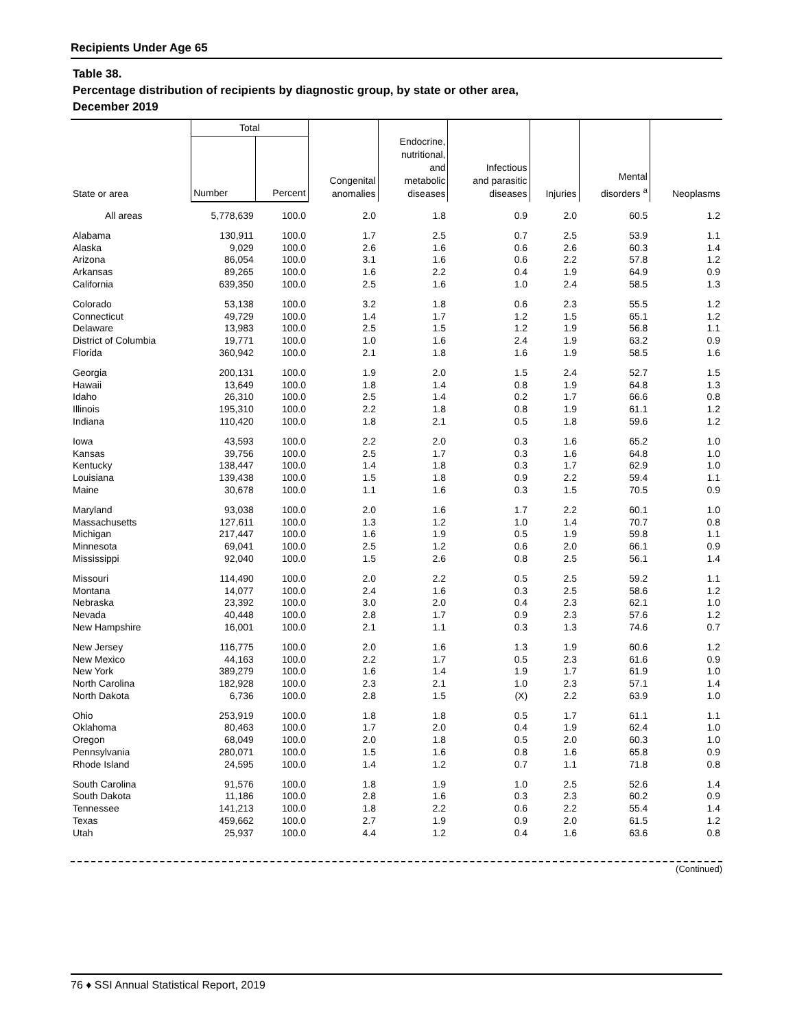Recipients Under Age 65
Table 38.
Percentage distribution of recipients by diagnostic group, by state or other area,
December 2019
| State or area | Total | | Congenital anomalies | Endocrine, nutritional, and metabolic diseases | Infectious and parasitic diseases | Injuries | Mental disorders <sup>a</sup> | Neoplasms |
| --- | --- | --- | --- | --- | --- | --- | --- | --- |
| | Number | Percent | | | | | | |
| All areas | 5,778,639 | 100.0 | 2.0 | 1.8 | 0.9 | 2.0 | 60.5 | 1.2 |
| Alabama | 130,911 | 100.0 | 1.7 | 2.5 | 0.7 | 2.5 | 53.9 | 1.1 |
| Alaska | 9,029 | 100.0 | 2.6 | 1.6 | 0.6 | 2.6 | 60.3 | 1.4 |
| Arizona | 86,054 | 100.0 | 3.1 | 1.6 | 0.6 | 2.2 | 57.8 | 1.2 |
| Arkansas | 89,265 | 100.0 | 1.6 | 2.2 | 0.4 | 1.9 | 64.9 | 0.9 |
| California | 639,350 | 100.0 | 2.5 | 1.6 | 1.0 | 2.4 | 58.5 | 1.3 |
| Colorado | 53,138 | 100.0 | 3.2 | 1.8 | 0.6 | 2.3 | 55.5 | 1.2 |
| Connecticut | 49,729 | 100.0 | 1.4 | 1.7 | 1.2 | 1.5 | 65.1 | 1.2 |
| Delaware | 13,983 | 100.0 | 2.5 | 1.5 | 1.2 | 1.9 | 56.8 | 1.1 |
| District of Columbia | 19,771 | 100.0 | 1.0 | 1.6 | 2.4 | 1.9 | 63.2 | 0.9 |
| Florida | 360,942 | 100.0 | 2.1 | 1.8 | 1.6 | 1.9 | 58.5 | 1.6 |
| Georgia | 200,131 | 100.0 | 1.9 | 2.0 | 1.5 | 2.4 | 52.7 | 1.5 |
| Hawaii | 13,649 | 100.0 | 1.8 | 1.4 | 0.8 | 1.9 | 64.8 | 1.3 |
| Idaho | 26,310 | 100.0 | 2.5 | 1.4 | 0.2 | 1.7 | 66.6 | 0.8 |
| Illinois | 195,310 | 100.0 | 2.2 | 1.8 | 0.8 | 1.9 | 61.1 | 1.2 |
| Indiana | 110,420 | 100.0 | 1.8 | 2.1 | 0.5 | 1.8 | 59.6 | 1.2 |
| Iowa | 43,593 | 100.0 | 2.2 | 2.0 | 0.3 | 1.6 | 65.2 | 1.0 |
| Kansas | 39,756 | 100.0 | 2.5 | 1.7 | 0.3 | 1.6 | 64.8 | 1.0 |
| Kentucky | 138,447 | 100.0 | 1.4 | 1.8 | 0.3 | 1.7 | 62.9 | 1.0 |
| Louisiana | 139,438 | 100.0 | 1.5 | 1.8 | 0.9 | 2.2 | 59.4 | 1.1 |
| Maine | 30,678 | 100.0 | 1.1 | 1.6 | 0.3 | 1.5 | 70.5 | 0.9 |
| Maryland | 93,038 | 100.0 | 2.0 | 1.6 | 1.7 | 2.2 | 60.1 | 1.0 |
| Massachusetts | 127,611 | 100.0 | 1.3 | 1.2 | 1.0 | 1.4 | 70.7 | 0.8 |
| Michigan | 217,447 | 100.0 | 1.6 | 1.9 | 0.5 | 1.9 | 59.8 | 1.1 |
| Minnesota | 69,041 | 100.0 | 2.5 | 1.2 | 0.6 | 2.0 | 66.1 | 0.9 |
| Mississippi | 92,040 | 100.0 | 1.5 | 2.6 | 0.8 | 2.5 | 56.1 | 1.4 |
| Missouri | 114,490 | 100.0 | 2.0 | 2.2 | 0.5 | 2.5 | 59.2 | 1.1 |
| Montana | 14,077 | 100.0 | 2.4 | 1.6 | 0.3 | 2.5 | 58.6 | 1.2 |
| Nebraska | 23,392 | 100.0 | 3.0 | 2.0 | 0.4 | 2.3 | 62.1 | 1.0 |
| Nevada | 40,448 | 100.0 | 2.8 | 1.7 | 0.9 | 2.3 | 57.6 | 1.2 |
| New Hampshire | 16,001 | 100.0 | 2.1 | 1.1 | 0.3 | 1.3 | 74.6 | 0.7 |
| New Jersey | 116,775 | 100.0 | 2.0 | 1.6 | 1.3 | 1.9 | 60.6 | 1.2 |
| New Mexico | 44,163 | 100.0 | 2.2 | 1.7 | 0.5 | 2.3 | 61.6 | 0.9 |
| New York | 389,279 | 100.0 | 1.6 | 1.4 | 1.9 | 1.7 | 61.9 | 1.0 |
| North Carolina | 182,928 | 100.0 | 2.3 | 2.1 | 1.0 | 2.3 | 57.1 | 1.4 |
| North Dakota | 6,736 | 100.0 | 2.8 | 1.5 | (X) | 2.2 | 63.9 | 1.0 |
| Ohio | 253,919 | 100.0 | 1.8 | 1.8 | 0.5 | 1.7 | 61.1 | 1.1 |
| Oklahoma | 80,463 | 100.0 | 1.7 | 2.0 | 0.4 | 1.9 | 62.4 | 1.0 |
| Oregon | 68,049 | 100.0 | 2.0 | 1.8 | 0.5 | 2.0 | 60.3 | 1.0 |
| Pennsylvania | 280,071 | 100.0 | 1.5 | 1.6 | 0.8 | 1.6 | 65.8 | 0.9 |
| Rhode Island | 24,595 | 100.0 | 1.4 | 1.2 | 0.7 | 1.1 | 71.8 | 0.8 |
| South Carolina | 91,576 | 100.0 | 1.8 | 1.9 | 1.0 | 2.5 | 52.6 | 1.4 |
| South Dakota | 11,186 | 100.0 | 2.8 | 1.6 | 0.3 | 2.3 | 60.2 | 0.9 |
| Tennessee | 141,213 | 100.0 | 1.8 | 2.2 | 0.6 | 2.2 | 55.4 | 1.4 |
| Texas | 459,662 | 100.0 | 2.7 | 1.9 | 0.9 | 2.0 | 61.5 | 1.2 |
| Utah | 25,937 | 100.0 | 4.4 | 1.2 | 0.4 | 1.6 | 63.6 | 0.8 |
(Continued)
76 ♦ SSI Annual Statistical Report, 2019